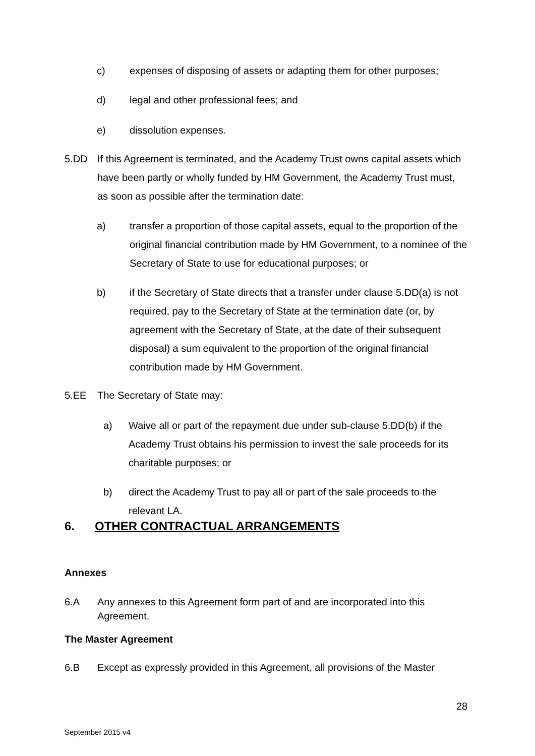c) expenses of disposing of assets or adapting them for other purposes;
d) legal and other professional fees; and
e) dissolution expenses.
5.DD If this Agreement is terminated, and the Academy Trust owns capital assets which have been partly or wholly funded by HM Government, the Academy Trust must, as soon as possible after the termination date:
a) transfer a proportion of those capital assets, equal to the proportion of the original financial contribution made by HM Government, to a nominee of the Secretary of State to use for educational purposes; or
b) if the Secretary of State directs that a transfer under clause 5.DD(a) is not required, pay to the Secretary of State at the termination date (or, by agreement with the Secretary of State, at the date of their subsequent disposal) a sum equivalent to the proportion of the original financial contribution made by HM Government.
5.EE The Secretary of State may:
a) Waive all or part of the repayment due under sub-clause 5.DD(b) if the Academy Trust obtains his permission to invest the sale proceeds for its charitable purposes; or
b) direct the Academy Trust to pay all or part of the sale proceeds to the relevant LA.
6. OTHER CONTRACTUAL ARRANGEMENTS
Annexes
6.A Any annexes to this Agreement form part of and are incorporated into this Agreement.
The Master Agreement
6.B Except as expressly provided in this Agreement, all provisions of the Master
28
September 2015 v4